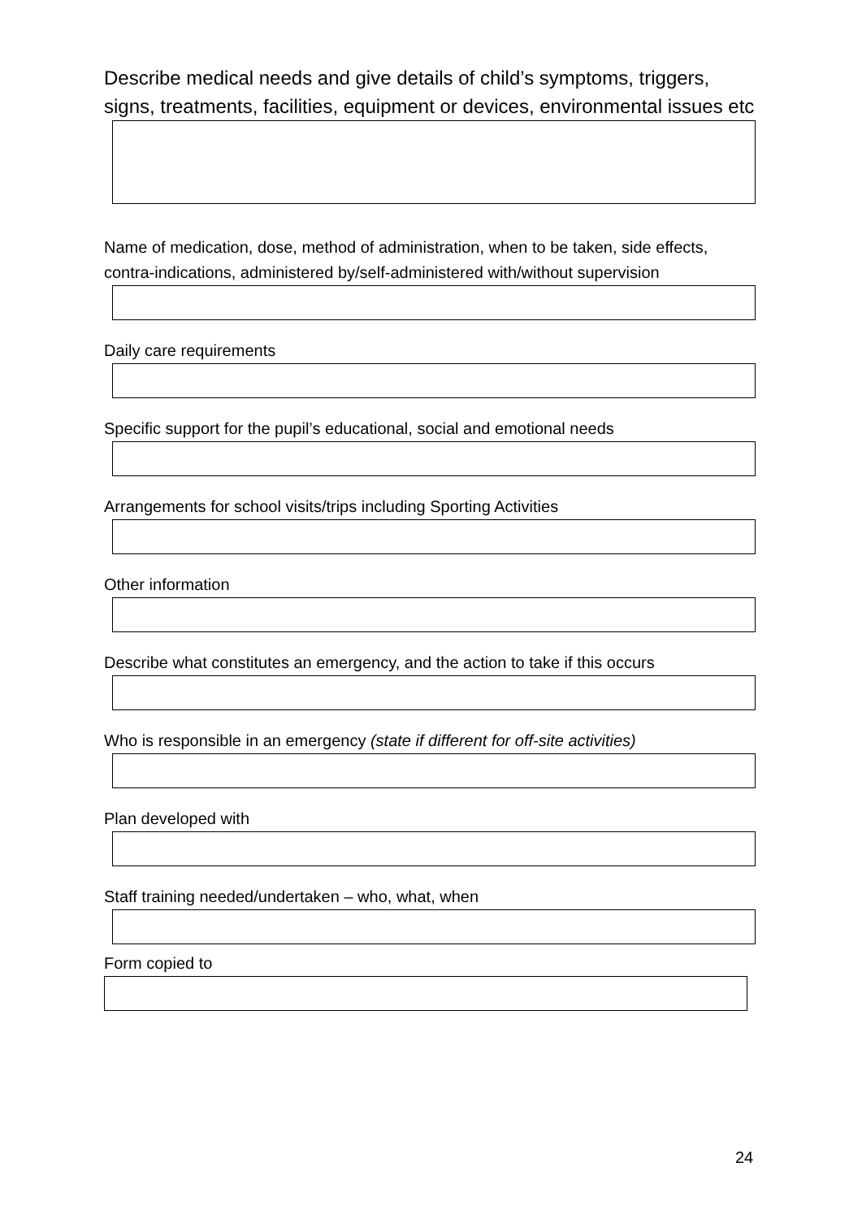Describe medical needs and give details of child’s symptoms, triggers, signs, treatments, facilities, equipment or devices, environmental issues etc
Name of medication, dose, method of administration, when to be taken, side effects, contra-indications, administered by/self-administered with/without supervision
Daily care requirements
Specific support for the pupil’s educational, social and emotional needs
Arrangements for school visits/trips including Sporting Activities
Other information
Describe what constitutes an emergency, and the action to take if this occurs
Who is responsible in an emergency (state if different for off-site activities)
Plan developed with
Staff training needed/undertaken – who, what, when
Form copied to
24